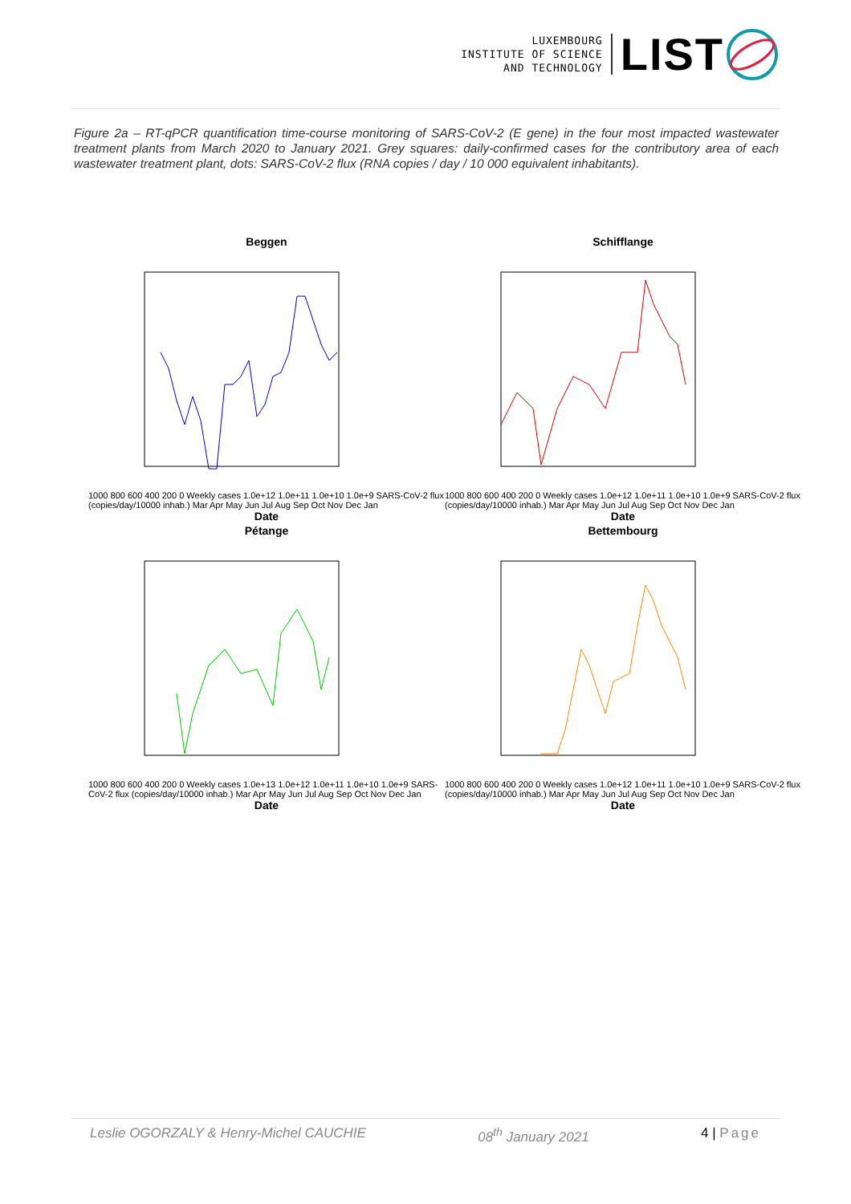LUXEMBOURG
INSTITUTE OF SCIENCE
AND TECHNOLOGY
LIST
Figure 2a – RT-qPCR quantification time-course monitoring of SARS-CoV-2 (E gene) in the four most impacted wastewater treatment plants from March 2020 to January 2021. Grey squares: daily-confirmed cases for the contributory area of each wastewater treatment plant, dots: SARS-CoV-2 flux (RNA copies / day / 10 000 equivalent inhabitants).
Beggen
1000 800 600 400 200 0 Weekly cases 1.0e+12 1.0e+11 1.0e+10 1.0e+9 SARS-CoV-2 flux (copies/day/10000 inhab.) Mar Apr May Jun Jul Aug Sep Oct Nov Dec Jan
Date
Schifflange
1000 800 600 400 200 0 Weekly cases 1.0e+12 1.0e+11 1.0e+10 1.0e+9 SARS-CoV-2 flux (copies/day/10000 inhab.) Mar Apr May Jun Jul Aug Sep Oct Nov Dec Jan
Date
Pétange
1000 800 600 400 200 0 Weekly cases 1.0e+13 1.0e+12 1.0e+11 1.0e+10 1.0e+9 SARS-CoV-2 flux (copies/day/10000 inhab.) Mar Apr May Jun Jul Aug Sep Oct Nov Dec Jan
Date
Bettembourg
1000 800 600 400 200 0 Weekly cases 1.0e+12 1.0e+11 1.0e+10 1.0e+9 SARS-CoV-2 flux (copies/day/10000 inhab.) Mar Apr May Jun Jul Aug Sep Oct Nov Dec Jan
Date
Leslie OGORZALY & Henry-Michel CAUCHIE 08<sup>th</sup> January 2021 4 | Page